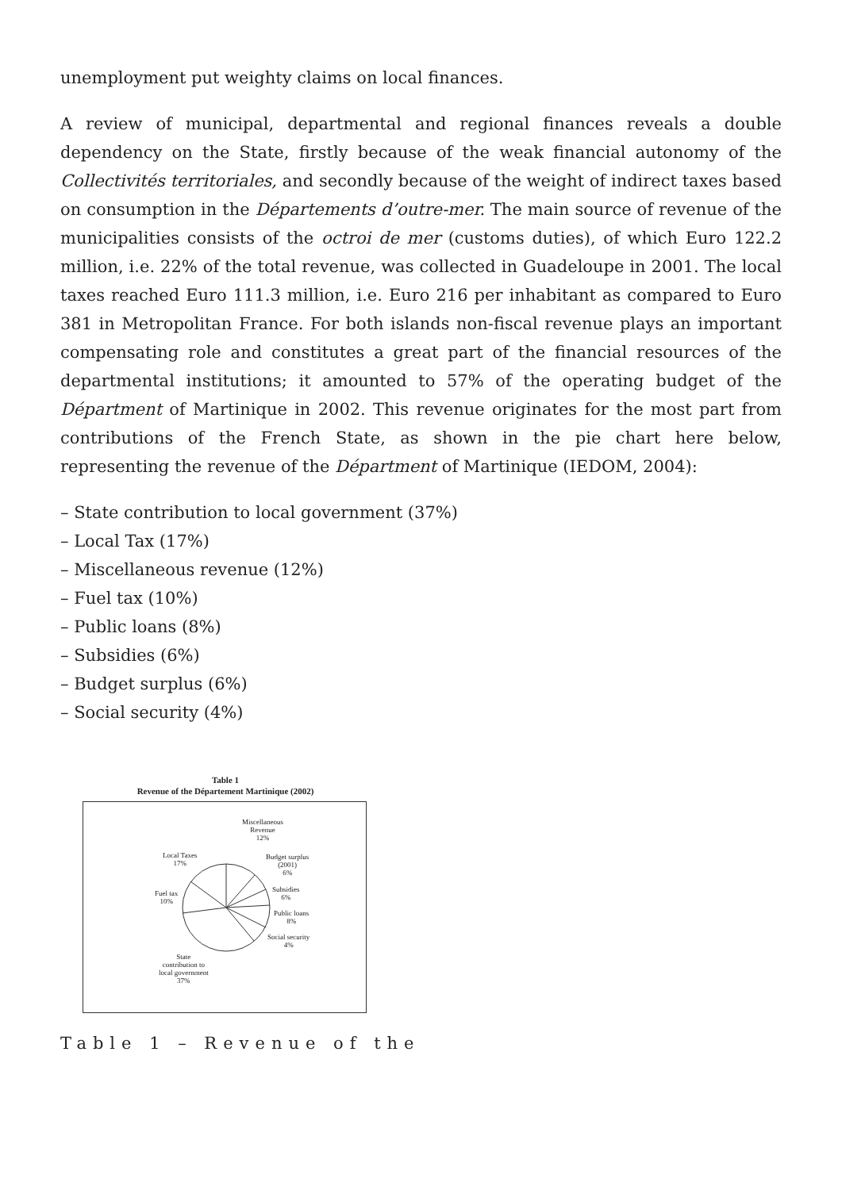unemployment put weighty claims on local finances.
A review of municipal, departmental and regional finances reveals a double dependency on the State, firstly because of the weak financial autonomy of the Collectivités territoriales, and secondly because of the weight of indirect taxes based on consumption in the Départements d’outre-mer. The main source of revenue of the municipalities consists of the octroi de mer (customs duties), of which Euro 122.2 million, i.e. 22% of the total revenue, was collected in Guadeloupe in 2001. The local taxes reached Euro 111.3 million, i.e. Euro 216 per inhabitant as compared to Euro 381 in Metropolitan France. For both islands non-fiscal revenue plays an important compensating role and constitutes a great part of the financial resources of the departmental institutions; it amounted to 57% of the operating budget of the Départment of Martinique in 2002. This revenue originates for the most part from contributions of the French State, as shown in the pie chart here below, representing the revenue of the Départment of Martinique (IEDOM, 2004):
– State contribution to local government (37%)
– Local Tax (17%)
– Miscellaneous revenue (12%)
– Fuel tax (10%)
– Public loans (8%)
– Subsidies (6%)
– Budget surplus (6%)
– Social security (4%)
Table 1
Revenue of the Département Martinique (2002)
Miscellaneous
Revenue
12%
Local Taxes
17%
Budget surplus
(2001)
6%
Fuel tax
10%
Subsidies
6%
Public loans
8%
Social security
4%
State
contribution to
local government
37%
Table 1 – Revenue of the